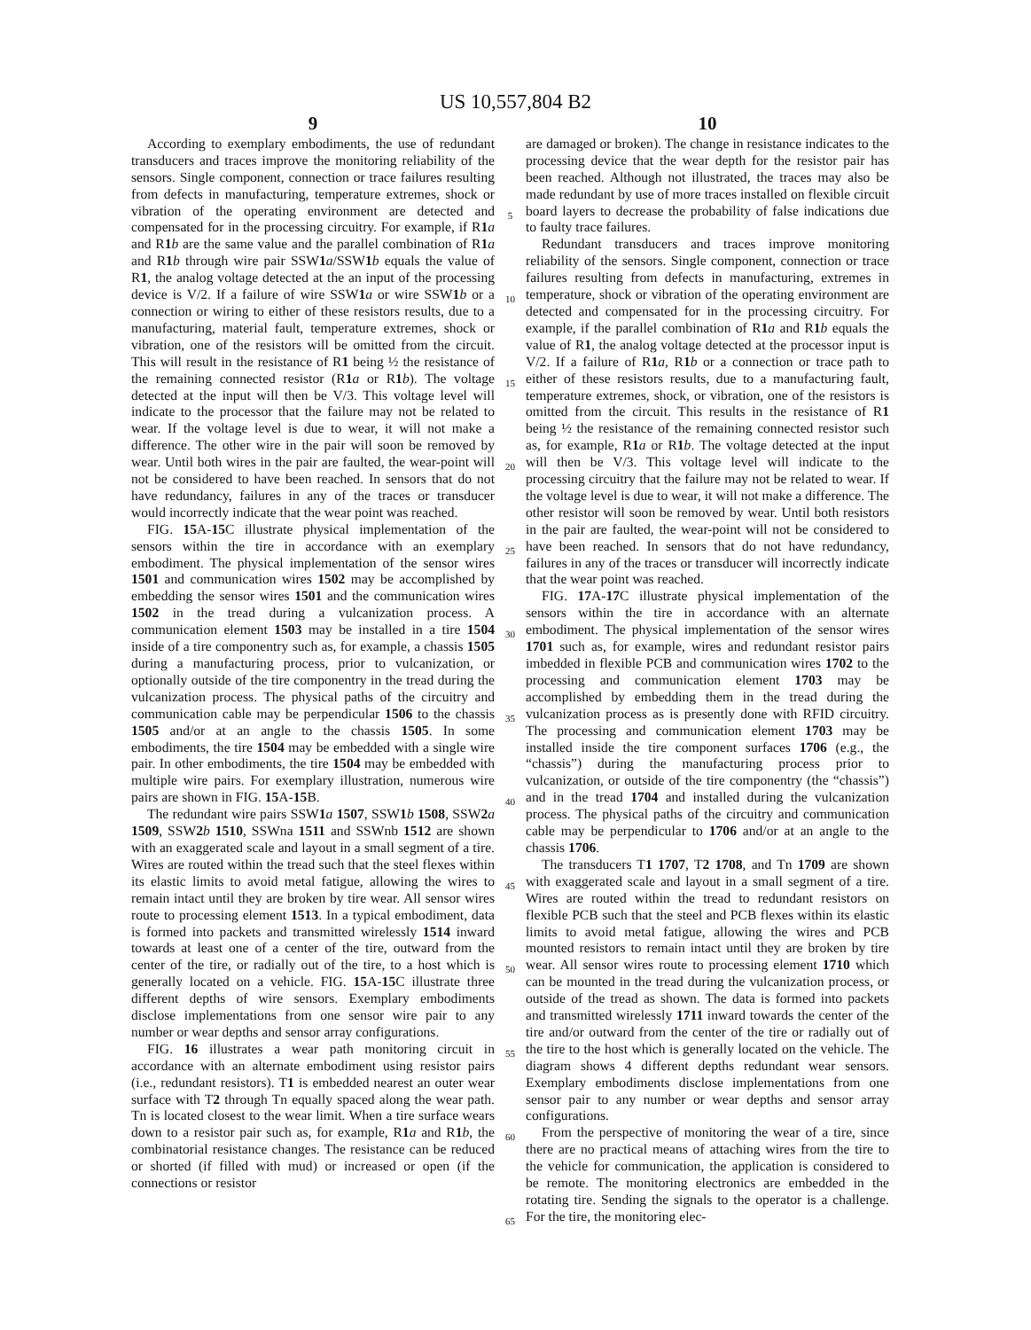US 10,557,804 B2
9
According to exemplary embodiments, the use of redundant transducers and traces improve the monitoring reliability of the sensors. Single component, connection or trace failures resulting from defects in manufacturing, temperature extremes, shock or vibration of the operating environment are detected and compensated for in the processing circuitry. For example, if R1 a and R1 b are the same value and the parallel combination of R1 a and R1 b through wire pair SSW1 a/SSW1 b equals the value of R1, the analog voltage detected at the an input of the processing device is V/2. If a failure of wire SSW1 a or wire SSW1 b or a connection or wiring to either of these resistors results, due to a manufacturing, material fault, temperature extremes, shock or vibration, one of the resistors will be omitted from the circuit. This will result in the resistance of R1 being ½ the resistance of the remaining connected resistor (R1 a or R1 b). The voltage detected at the input will then be V/3. This voltage level will indicate to the processor that the failure may not be related to wear. If the voltage level is due to wear, it will not make a difference. The other wire in the pair will soon be removed by wear. Until both wires in the pair are faulted, the wear-point will not be considered to have been reached. In sensors that do not have redundancy, failures in any of the traces or transducer would incorrectly indicate that the wear point was reached.
FIG. 15 A-15 C illustrate physical implementation of the sensors within the tire in accordance with an exemplary embodiment. The physical implementation of the sensor wires 1501 and communication wires 1502 may be accomplished by embedding the sensor wires 1501 and the communication wires 1502 in the tread during a vulcanization process. A communication element 1503 may be installed in a tire 1504 inside of a tire componentry such as, for example, a chassis 1505 during a manufacturing process, prior to vulcanization, or optionally outside of the tire componentry in the tread during the vulcanization process. The physical paths of the circuitry and communication cable may be perpendicular 1506 to the chassis 1505 and/or at an angle to the chassis 1505. In some embodiments, the tire 1504 may be embedded with a single wire pair. In other embodiments, the tire 1504 may be embedded with multiple wire pairs. For exemplary illustration, numerous wire pairs are shown in FIG. 15 A-15 B.
The redundant wire pairs SSW1 a 1507, SSW1 b 1508, SSW2 a 1509, SSW2 b 1510, SSWna 1511 and SSWnb 1512 are shown with an exaggerated scale and layout in a small segment of a tire. Wires are routed within the tread such that the steel flexes within its elastic limits to avoid metal fatigue, allowing the wires to remain intact until they are broken by tire wear. All sensor wires route to processing element 1513. In a typical embodiment, data is formed into packets and transmitted wirelessly 1514 inward towards at least one of a center of the tire, outward from the center of the tire, or radially out of the tire, to a host which is generally located on a vehicle. FIG. 15 A-15 C illustrate three different depths of wire sensors. Exemplary embodiments disclose implementations from one sensor wire pair to any number or wear depths and sensor array configurations.
FIG. 16 illustrates a wear path monitoring circuit in accordance with an alternate embodiment using resistor pairs (i.e., redundant resistors). T1 is embedded nearest an outer wear surface with T2 through Tn equally spaced along the wear path. Tn is located closest to the wear limit. When a tire surface wears down to a resistor pair such as, for example, R1 a and R1 b, the combinatorial resistance changes. The resistance can be reduced or shorted (if filled with mud) or increased or open (if the connections or resistor
5
10
15
20
25
30
35
40
45
50
55
60
65
10
are damaged or broken). The change in resistance indicates to the processing device that the wear depth for the resistor pair has been reached. Although not illustrated, the traces may also be made redundant by use of more traces installed on flexible circuit board layers to decrease the probability of false indications due to faulty trace failures.
Redundant transducers and traces improve monitoring reliability of the sensors. Single component, connection or trace failures resulting from defects in manufacturing, extremes in temperature, shock or vibration of the operating environment are detected and compensated for in the processing circuitry. For example, if the parallel combination of R1 a and R1 b equals the value of R1, the analog voltage detected at the processor input is V/2. If a failure of R1 a, R1 b or a connection or trace path to either of these resistors results, due to a manufacturing fault, temperature extremes, shock, or vibration, one of the resistors is omitted from the circuit. This results in the resistance of R1 being ½ the resistance of the remaining connected resistor such as, for example, R1 a or R1 b. The voltage detected at the input will then be V/3. This voltage level will indicate to the processing circuitry that the failure may not be related to wear. If the voltage level is due to wear, it will not make a difference. The other resistor will soon be removed by wear. Until both resistors in the pair are faulted, the wear-point will not be considered to have been reached. In sensors that do not have redundancy, failures in any of the traces or transducer will incorrectly indicate that the wear point was reached.
FIG. 17 A-17 C illustrate physical implementation of the sensors within the tire in accordance with an alternate embodiment. The physical implementation of the sensor wires 1701 such as, for example, wires and redundant resistor pairs imbedded in flexible PCB and communication wires 1702 to the processing and communication element 1703 may be accomplished by embedding them in the tread during the vulcanization process as is presently done with RFID circuitry. The processing and communication element 1703 may be installed inside the tire component surfaces 1706 (e.g., the “chassis”) during the manufacturing process prior to vulcanization, or outside of the tire componentry (the “chassis”) and in the tread 1704 and installed during the vulcanization process. The physical paths of the circuitry and communication cable may be perpendicular to 1706 and/or at an angle to the chassis 1706.
The transducers T1 1707, T2 1708, and Tn 1709 are shown with exaggerated scale and layout in a small segment of a tire. Wires are routed within the tread to redundant resistors on flexible PCB such that the steel and PCB flexes within its elastic limits to avoid metal fatigue, allowing the wires and PCB mounted resistors to remain intact until they are broken by tire wear. All sensor wires route to processing element 1710 which can be mounted in the tread during the vulcanization process, or outside of the tread as shown. The data is formed into packets and transmitted wirelessly 1711 inward towards the center of the tire and/or outward from the center of the tire or radially out of the tire to the host which is generally located on the vehicle. The diagram shows 4 different depths redundant wear sensors. Exemplary embodiments disclose implementations from one sensor pair to any number or wear depths and sensor array configurations.
From the perspective of monitoring the wear of a tire, since there are no practical means of attaching wires from the tire to the vehicle for communication, the application is considered to be remote. The monitoring electronics are embedded in the rotating tire. Sending the signals to the operator is a challenge. For the tire, the monitoring elec-